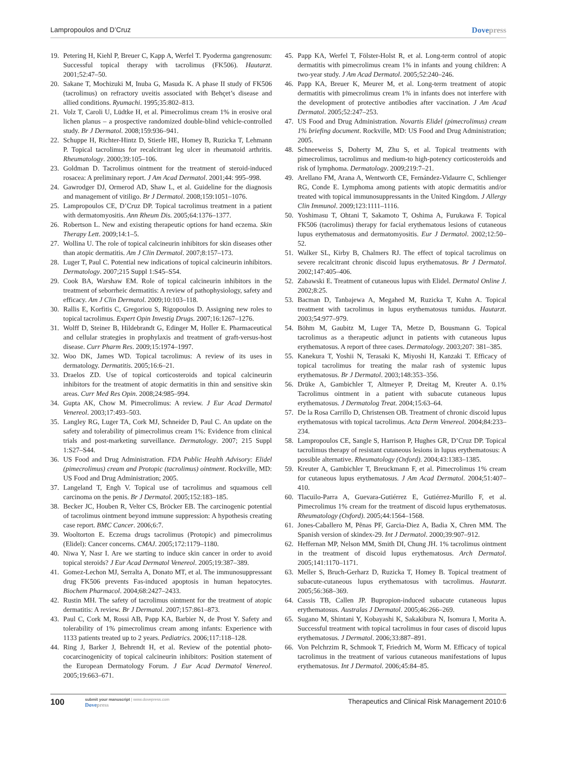Lampropoulos and D’Cruz Dovepress
19. Petering H, Kiehl P, Breuer C, Kapp A, Werfel T. Pyoderma gangrenosum: Successful topical therapy with tacrolimus (FK506). Hautarzt. 2001;52:47–50.
20. Sakane T, Mochizuki M, Inuba G, Masuda K. A phase II study of FK506 (tacrolimus) on refractory uveitis associated with Behçet’s disease and allied conditions. Ryumachi. 1995;35:802–813.
21. Volz T, Caroli U, Lüdtke H, et al. Pimecrolimus cream 1% in erosive oral lichen planus – a prospective randomized double-blind vehicle-controlled study. Br J Dermatol. 2008;159:936–941.
22. Schuppe H, Richter-Hintz D, Stierle HE, Homey B, Ruzicka T, Lehmann P. Topical tacrolimus for recalcitrant leg ulcer in rheumatoid arthritis. Rheumatology. 2000;39:105–106.
23. Goldman D. Tacrolimus ointment for the treatment of steroid-induced rosacea: A preliminary report. J Am Acad Dermatol. 2001;44: 995–998.
24. Gawrodger DJ, Ormerod AD, Shaw L, et al. Guideline for the diagnosis and management of vitiligo. Br J Dermatol. 2008;159:1051–1076.
25. Lampropoulos CE, D’Cruz DP. Topical tacrolimus treatment in a patient with dermatomyositis. Ann Rheum Dis. 2005;64:1376–1377.
26. Robertson L. New and existing therapeutic options for hand eczema. Skin Therapy Lett. 2009;14:1–5.
27. Wollina U. The role of topical calcineurin inhibitors for skin diseases other than atopic dermatitis. Am J Clin Dermatol. 2007;8:157–173.
28. Luger T, Paul C. Potential new indications of topical calcineurin inhibitors. Dermatology. 2007;215 Suppl 1:S45–S54.
29. Cook BA, Warshaw EM. Role of topical calcineurin inhibitors in the treatment of seborrheic dermatitis: A review of pathophysiology, safety and efficacy. Am J Clin Dermatol. 2009;10:103–118.
30. Rallis E, Korfitis C, Gregoriou S, Rigopoulos D. Assigning new roles to topical tacrolimus. Expert Opin Investig Drugs. 2007;16:1267–1276.
31. Wolff D, Steiner B, Hildebrandt G, Edinger M, Holler E. Pharmaceutical and cellular strategies in prophylaxis and treatment of graft-versus-host disease. Curr Pharm Res. 2009;15:1974–1997.
32. Woo DK, James WD. Topical tacrolimus: A review of its uses in dermatology. Dermatitis. 2005;16:6–21.
33. Draelos ZD. Use of topical corticosteroids and topical calcineurin inhibitors for the treatment of atopic dermatitis in thin and sensitive skin areas. Curr Med Res Opin. 2008;24:985–994.
34. Gupta AK, Chow M. Pimecrolimus: A review. J Eur Acad Dermatol Venereol. 2003;17:493–503.
35. Langley RG, Luger TA, Cork MJ, Schneider D, Paul C. An update on the safety and tolerability of pimecrolimus cream 1%: Evidence from clinical trials and post-marketing surveillance. Dermatology. 2007; 215 Suppl 1:S27–S44.
36. US Food and Drug Administration. FDA Public Health Advisory: Elidel (pimecrolimus) cream and Protopic (tacrolimus) ointment. Rockville, MD: US Food and Drug Administration; 2005.
37. Langeland T, Engh V. Topical use of tacrolimus and squamous cell carcinoma on the penis. Br J Dermatol. 2005;152:183–185.
38. Becker JC, Houben R, Velter CS, Bröcker EB. The carcinogenic potential of tacrolimus ointment beyond immune suppression: A hypothesis creating case report. BMC Cancer. 2006;6:7.
39. Wooltorton E. Eczema drugs tacrolimus (Protopic) and pimecrolimus (Elidel): Cancer concerns. CMAJ. 2005;172:1179–1180.
40. Niwa Y, Nasr I. Are we starting to induce skin cancer in order to avoid topical steroids? J Eur Acad Dermatol Venereol. 2005;19:387–389.
41. Gomez-Lechon MJ, Serralta A, Donato MT, et al. The immunosuppressant drug FK506 prevents Fas-induced apoptosis in human hepatocytes. Biochem Pharmacol. 2004;68:2427–2433.
42. Rustin MH. The safety of tacrolimus ointment for the treatment of atopic dermatitis: A review. Br J Dermatol. 2007;157:861–873.
43. Paul C, Cork M, Rossi AB, Papp KA, Barbier N, de Prost Y. Safety and tolerability of 1% pimecrolimus cream among infants: Experience with 1133 patients treated up to 2 years. Pediatrics. 2006;117:118–128.
44. Ring J, Barker J, Behrendt H, et al. Review of the potential photo-cocarcinogenicity of topical calcineurin inhibitors: Position statement of the European Dermatology Forum. J Eur Acad Dermatol Venereol. 2005;19:663–671.
45. Papp KA, Werfel T, Fölster-Holst R, et al. Long-term control of atopic dermatitis with pimecrolimus cream 1% in infants and young children: A two-year study. J Am Acad Dermatol. 2005;52:240–246.
46. Papp KA, Breuer K, Meurer M, et al. Long-term treatment of atopic dermatitis with pimecrolimus cream 1% in infants does not interfere with the development of protective antibodies after vaccination. J Am Acad Dermatol. 2005;52:247–253.
47. US Food and Drug Administration. Novartis Elidel (pimecrolimus) cream 1% briefing document. Rockville, MD: US Food and Drug Administration; 2005.
48. Schneeweiss S, Doherty M, Zhu S, et al. Topical treatments with pimecrolimus, tacrolimus and medium-to high-potency corticosteroids and risk of lymphoma. Dermatology. 2009;219:7–21.
49. Arellano FM, Arana A, Wentworth CE, Fernández-Vidaurre C, Schlienger RG, Conde E. Lymphoma among patients with atopic dermatitis and/or treated with topical immunosuppressants in the United Kingdom. J Allergy Clin Immunol. 2009;123:1111–1116.
50. Yoshimasu T, Ohtani T, Sakamoto T, Oshima A, Furukawa F. Topical FK506 (tacrolimus) therapy for facial erythematous lesions of cutaneous lupus erythematosus and dermatomyositis. Eur J Dermatol. 2002;12:50–52.
51. Walker SL, Kirby B, Chalmers RJ. The effect of topical tacrolimus on severe recalcitrant chronic discoid lupus erythematosus. Br J Dermatol. 2002;147:405–406.
52. Zabawski E. Treatment of cutaneous lupus with Elidel. Dermatol Online J. 2002;8:25.
53. Bacman D, Tanbajewa A, Megahed M, Ruzicka T, Kuhn A. Topical treatment with tacrolimus in lupus erythematosus tumidus. Hautarzt. 2003;54:977–979.
54. Böhm M, Gaubitz M, Luger TA, Metze D, Bousmann G. Topical tacrolimus as a therapeutic adjunct in patients with cutaneous lupus erythematosus. A report of three cases. Dermatology. 2003;207: 381–385.
55. Kanekura T, Yoshii N, Terasaki K, Miyoshi H, Kanzaki T. Efficacy of topical tacrolimus for treating the malar rash of systemic lupus erythematosus. Br J Dermatol. 2003;148:353–356.
56. Drüke A, Gambichler T, Altmeyer P, Dreitag M, Kreuter A. 0.1% Tacrolimus ointment in a patient with subacute cutaneous lupus erythematosus. J Dermatolog Treat. 2004;15:63–64.
57. De la Rosa Carrillo D, Christensen OB. Treatment of chronic discoid lupus erythematosus with topical tacrolimus. Acta Derm Venereol. 2004;84:233–234.
58. Lampropoulos CE, Sangle S, Harrison P, Hughes GR, D’Cruz DP. Topical tacrolimus therapy of resistant cutaneous lesions in lupus erythematosus: A possible alternative. Rheumatology (Oxford). 2004;43:1383–1385.
59. Kreuter A, Gambichler T, Breuckmann F, et al. Pimecrolimus 1% cream for cutaneous lupus erythematosus. J Am Acad Dermatol. 2004;51:407–410.
60. Tlacuilo-Parra A, Guevara-Gutiérrez E, Gutiérrez-Murillo F, et al. Pimecrolimus 1% cream for the treatment of discoid lupus erythematosus. Rheumatology (Oxford). 2005;44:1564–1568.
61. Jones-Caballero M, Pẽnas PF, Garcia-Diez A, Badia X, Chren MM. The Spanish version of skindex-29. Int J Dermatol. 2000;39:907–912.
62. Heffernan MP, Nelson MM, Smith DI, Chung JH. 1% tacrolimus ointment in the treatment of discoid lupus erythematosus. Arch Dermatol. 2005;141:1170–1171.
63. Meller S, Bruch-Gerharz D, Ruzicka T, Homey B. Topical treatment of subacute-cutaneous lupus erythematosus with tacrolimus. Hautarzt. 2005;56:368–369.
64. Cassis TB, Callen JP. Bupropion-induced subacute cutaneous lupus erythematosus. Australas J Dermatol. 2005;46:266–269.
65. Sugano M, Shintani Y, Kobayashi K, Sakakibura N, Isomura I, Morita A. Successful treatment with topical tacrolimus in four cases of discoid lupus erythematosus. J Dermatol. 2006;33:887–891.
66. Von Pelchrzim R, Schmook T, Friedrich M, Worm M. Efficacy of topical tacrolimus in the treatment of various cutaneous manifestations of lupus erythematosus. Int J Dermatol. 2006;45:84–85.
100
submit your manuscript | www.dovepress.com
Dovepress
Therapeutics and Clinical Risk Management 2010:6